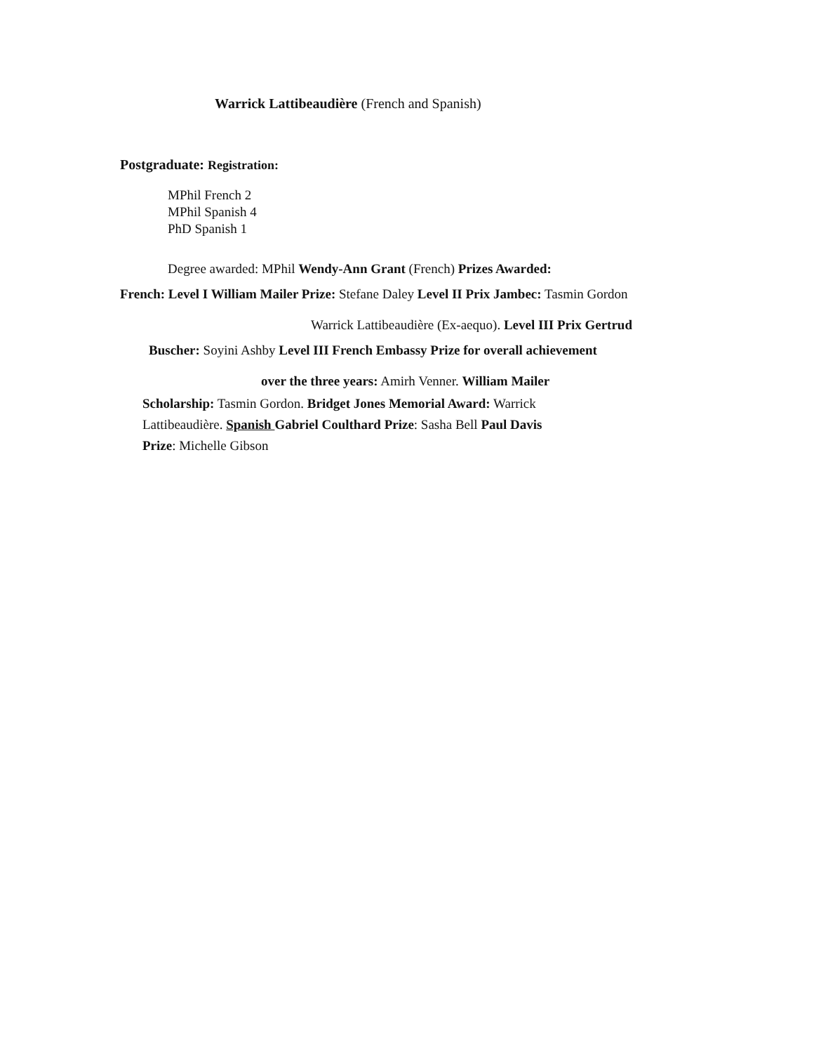Warrick Lattibeaudière (French and Spanish)
Postgraduate: Registration:
MPhil French 2
MPhil Spanish 4
PhD Spanish 1
Degree awarded: MPhil Wendy-Ann Grant (French) Prizes Awarded:
French: Level I William Mailer Prize: Stefane Daley Level II Prix Jambec: Tasmin Gordon
Warrick Lattibeaudière (Ex-aequo). Level III Prix Gertrud
Buscher: Soyini Ashby Level III French Embassy Prize for overall achievement
over the three years: Amirh Venner. William Mailer
Scholarship: Tasmin Gordon. Bridget Jones Memorial Award: Warrick Lattibeaudière. Spanish Gabriel Coulthard Prize: Sasha Bell Paul Davis Prize: Michelle Gibson